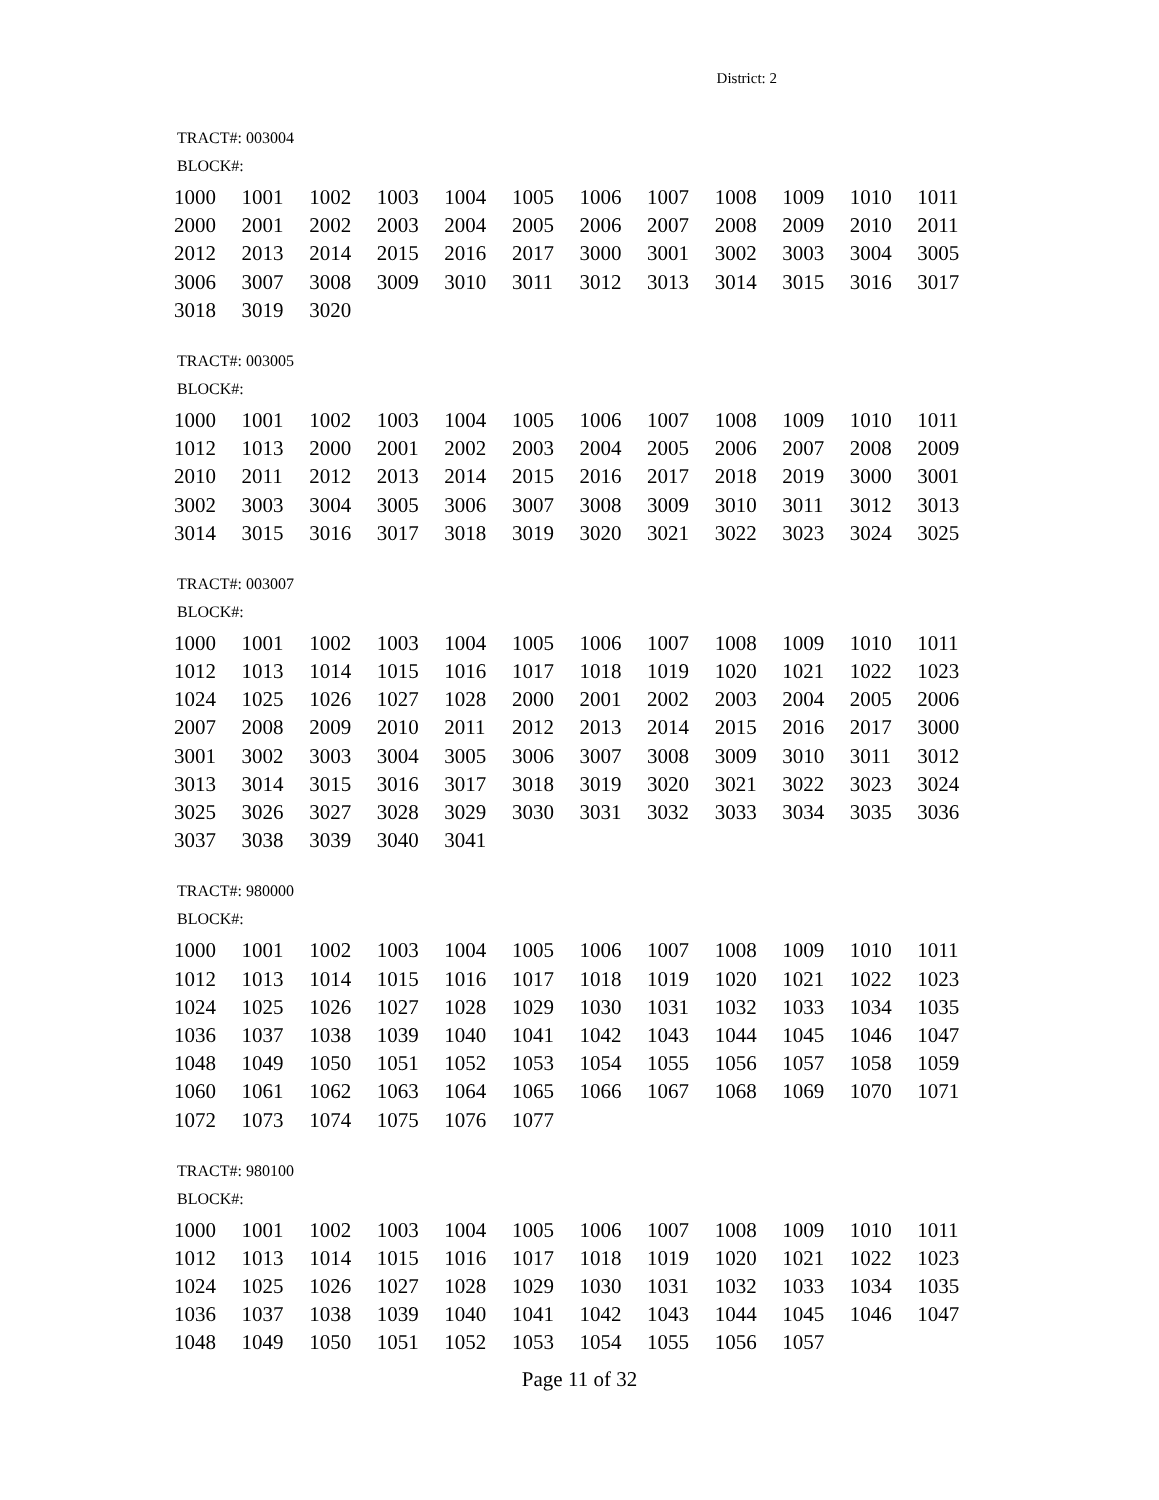District: 2
TRACT#: 003004
BLOCK#:
| 1000 | 1001 | 1002 | 1003 | 1004 | 1005 | 1006 | 1007 | 1008 | 1009 | 1010 | 1011 |
| 2000 | 2001 | 2002 | 2003 | 2004 | 2005 | 2006 | 2007 | 2008 | 2009 | 2010 | 2011 |
| 2012 | 2013 | 2014 | 2015 | 2016 | 2017 | 3000 | 3001 | 3002 | 3003 | 3004 | 3005 |
| 3006 | 3007 | 3008 | 3009 | 3010 | 3011 | 3012 | 3013 | 3014 | 3015 | 3016 | 3017 |
| 3018 | 3019 | 3020 | | | | | | | | | |
TRACT#: 003005
BLOCK#:
| 1000 | 1001 | 1002 | 1003 | 1004 | 1005 | 1006 | 1007 | 1008 | 1009 | 1010 | 1011 |
| 1012 | 1013 | 2000 | 2001 | 2002 | 2003 | 2004 | 2005 | 2006 | 2007 | 2008 | 2009 |
| 2010 | 2011 | 2012 | 2013 | 2014 | 2015 | 2016 | 2017 | 2018 | 2019 | 3000 | 3001 |
| 3002 | 3003 | 3004 | 3005 | 3006 | 3007 | 3008 | 3009 | 3010 | 3011 | 3012 | 3013 |
| 3014 | 3015 | 3016 | 3017 | 3018 | 3019 | 3020 | 3021 | 3022 | 3023 | 3024 | 3025 |
TRACT#: 003007
BLOCK#:
| 1000 | 1001 | 1002 | 1003 | 1004 | 1005 | 1006 | 1007 | 1008 | 1009 | 1010 | 1011 |
| 1012 | 1013 | 1014 | 1015 | 1016 | 1017 | 1018 | 1019 | 1020 | 1021 | 1022 | 1023 |
| 1024 | 1025 | 1026 | 1027 | 1028 | 2000 | 2001 | 2002 | 2003 | 2004 | 2005 | 2006 |
| 2007 | 2008 | 2009 | 2010 | 2011 | 2012 | 2013 | 2014 | 2015 | 2016 | 2017 | 3000 |
| 3001 | 3002 | 3003 | 3004 | 3005 | 3006 | 3007 | 3008 | 3009 | 3010 | 3011 | 3012 |
| 3013 | 3014 | 3015 | 3016 | 3017 | 3018 | 3019 | 3020 | 3021 | 3022 | 3023 | 3024 |
| 3025 | 3026 | 3027 | 3028 | 3029 | 3030 | 3031 | 3032 | 3033 | 3034 | 3035 | 3036 |
| 3037 | 3038 | 3039 | 3040 | 3041 | | | | | | | |
TRACT#: 980000
BLOCK#:
| 1000 | 1001 | 1002 | 1003 | 1004 | 1005 | 1006 | 1007 | 1008 | 1009 | 1010 | 1011 |
| 1012 | 1013 | 1014 | 1015 | 1016 | 1017 | 1018 | 1019 | 1020 | 1021 | 1022 | 1023 |
| 1024 | 1025 | 1026 | 1027 | 1028 | 1029 | 1030 | 1031 | 1032 | 1033 | 1034 | 1035 |
| 1036 | 1037 | 1038 | 1039 | 1040 | 1041 | 1042 | 1043 | 1044 | 1045 | 1046 | 1047 |
| 1048 | 1049 | 1050 | 1051 | 1052 | 1053 | 1054 | 1055 | 1056 | 1057 | 1058 | 1059 |
| 1060 | 1061 | 1062 | 1063 | 1064 | 1065 | 1066 | 1067 | 1068 | 1069 | 1070 | 1071 |
| 1072 | 1073 | 1074 | 1075 | 1076 | 1077 | | | | | | |
TRACT#: 980100
BLOCK#:
| 1000 | 1001 | 1002 | 1003 | 1004 | 1005 | 1006 | 1007 | 1008 | 1009 | 1010 | 1011 |
| 1012 | 1013 | 1014 | 1015 | 1016 | 1017 | 1018 | 1019 | 1020 | 1021 | 1022 | 1023 |
| 1024 | 1025 | 1026 | 1027 | 1028 | 1029 | 1030 | 1031 | 1032 | 1033 | 1034 | 1035 |
| 1036 | 1037 | 1038 | 1039 | 1040 | 1041 | 1042 | 1043 | 1044 | 1045 | 1046 | 1047 |
| 1048 | 1049 | 1050 | 1051 | 1052 | 1053 | 1054 | 1055 | 1056 | 1057 | | |
Page 11 of 32